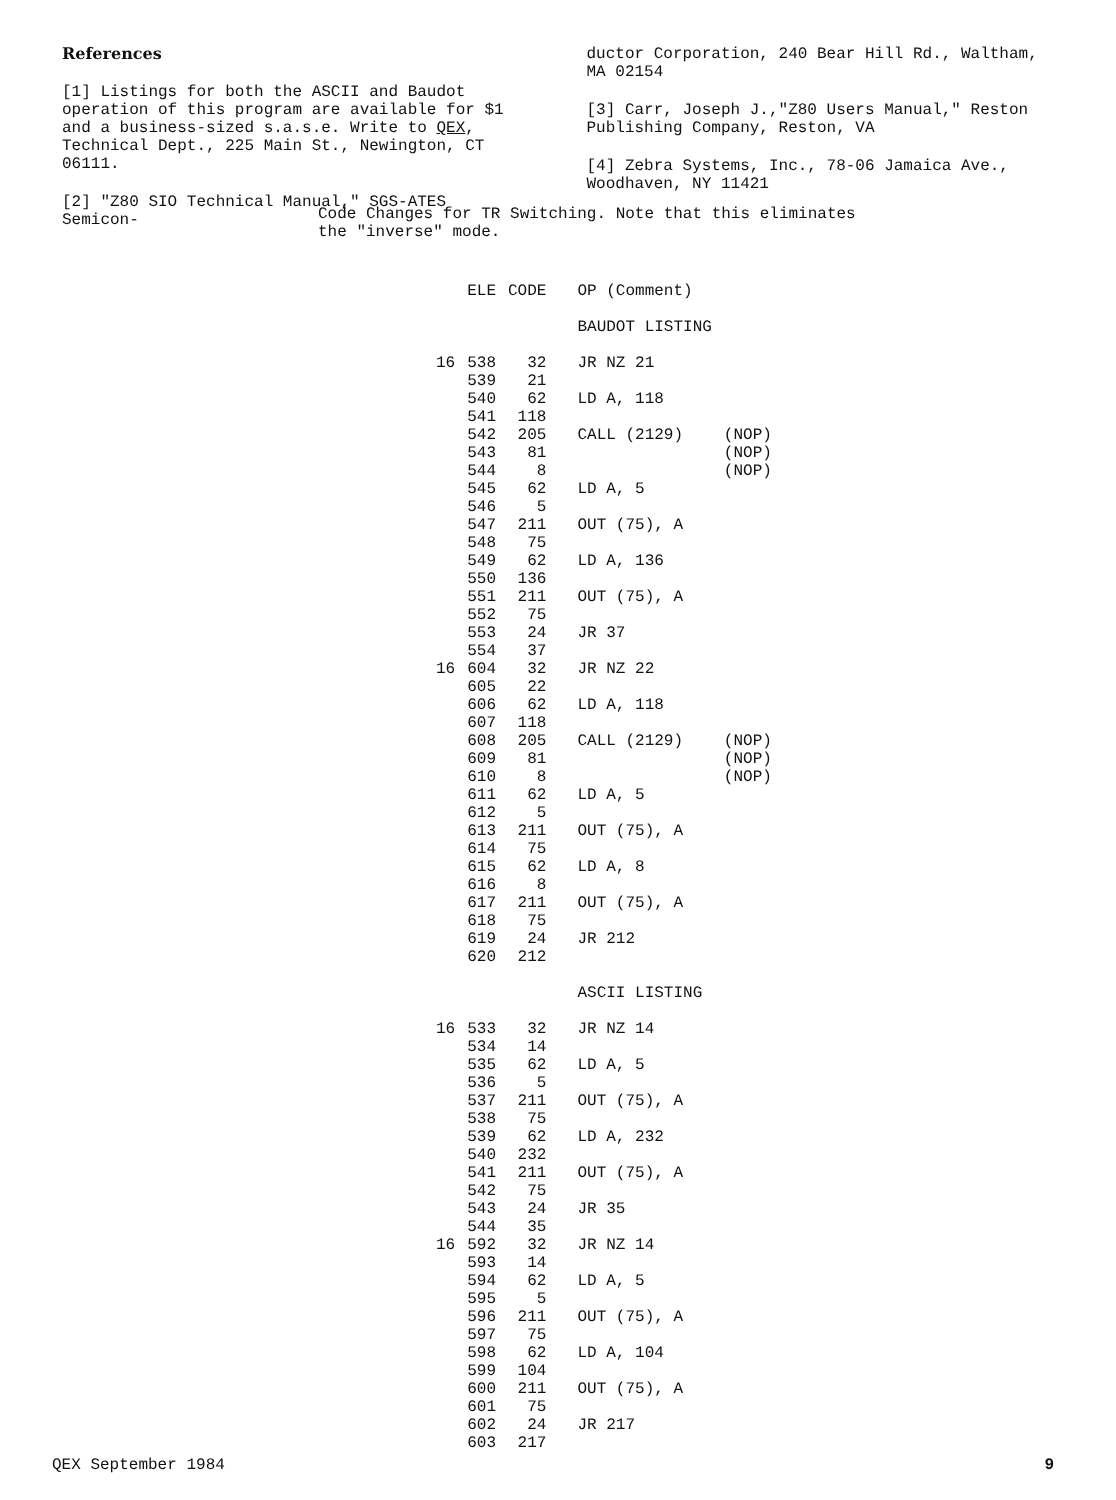References
[1] Listings for both the ASCII and Baudot operation of this program are available for $1 and a business-sized s.a.s.e. Write to QEX, Technical Dept., 225 Main St., Newington, CT 06111.
[2] "Z80 SIO Technical Manual," SGS-ATES Semicon-
ductor Corporation, 240 Bear Hill Rd., Waltham, MA 02154
[3] Carr, Joseph J.,"Z80 Users Manual," Reston Publishing Company, Reston, VA
[4] Zebra Systems, Inc., 78-06 Jamaica Ave., Woodhaven, NY 11421
Code Changes for TR Switching. Note that this eliminates the "inverse" mode.
| | ELE | CODE | OP (Comment) | |
| --- | --- | --- | --- | --- |
| | | | BAUDOT LISTING | |
| 16 | 538 | 32 | JR NZ 21 | |
| | 539 | 21 | | |
| | 540 | 62 | LD A, 118 | |
| | 541 | 118 | | |
| | 542 | 205 | CALL (2129) | (NOP) |
| | 543 | 81 | | (NOP) |
| | 544 | 8 | | (NOP) |
| | 545 | 62 | LD A, 5 | |
| | 546 | 5 | | |
| | 547 | 211 | OUT (75), A | |
| | 548 | 75 | | |
| | 549 | 62 | LD A, 136 | |
| | 550 | 136 | | |
| | 551 | 211 | OUT (75), A | |
| | 552 | 75 | | |
| | 553 | 24 | JR 37 | |
| | 554 | 37 | | |
| 16 | 604 | 32 | JR NZ 22 | |
| | 605 | 22 | | |
| | 606 | 62 | LD A, 118 | |
| | 607 | 118 | | |
| | 608 | 205 | CALL (2129) | (NOP) |
| | 609 | 81 | | (NOP) |
| | 610 | 8 | | (NOP) |
| | 611 | 62 | LD A, 5 | |
| | 612 | 5 | | |
| | 613 | 211 | OUT (75), A | |
| | 614 | 75 | | |
| | 615 | 62 | LD A, 8 | |
| | 616 | 8 | | |
| | 617 | 211 | OUT (75), A | |
| | 618 | 75 | | |
| | 619 | 24 | JR 212 | |
| | 620 | 212 | | |
| | | | ASCII LISTING | |
| 16 | 533 | 32 | JR NZ 14 | |
| | 534 | 14 | | |
| | 535 | 62 | LD A, 5 | |
| | 536 | 5 | | |
| | 537 | 211 | OUT (75), A | |
| | 538 | 75 | | |
| | 539 | 62 | LD A, 232 | |
| | 540 | 232 | | |
| | 541 | 211 | OUT (75), A | |
| | 542 | 75 | | |
| | 543 | 24 | JR 35 | |
| | 544 | 35 | | |
| 16 | 592 | 32 | JR NZ 14 | |
| | 593 | 14 | | |
| | 594 | 62 | LD A, 5 | |
| | 595 | 5 | | |
| | 596 | 211 | OUT (75), A | |
| | 597 | 75 | | |
| | 598 | 62 | LD A, 104 | |
| | 599 | 104 | | |
| | 600 | 211 | OUT (75), A | |
| | 601 | 75 | | |
| | 602 | 24 | JR 217 | |
| | 603 | 217 | | |
QEX September 1984 9